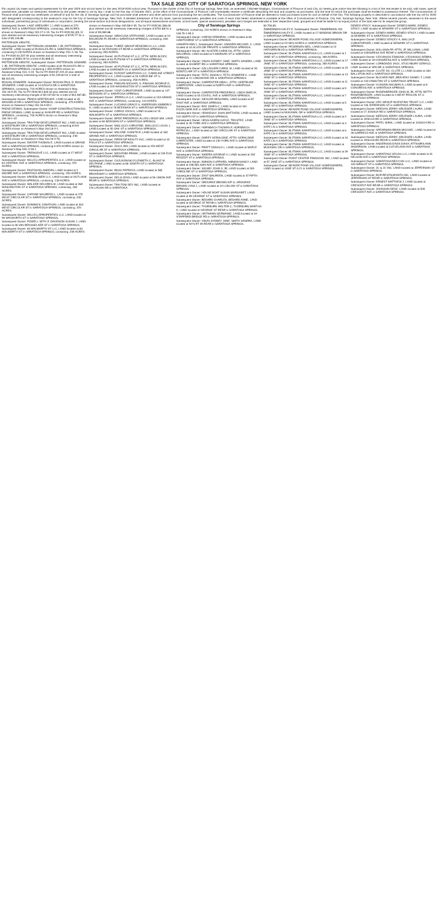TAX SALE 2020 CITY OF SARATOGA SPRINGS, NEW YORK
For unpaid city taxes and special assessment for the year 2020 and school taxes for the year 2019-2020 school year. Pursuant to the charter of the City of Saratoga Springs, New York, as amended, I Michele Madigan, Commissioner of Finance of said City, do hereby give notice that the following is a list of the real estate to be sold, with taxes, special assessment, penalties as mentioned, therefore by the power vested in me by law, I shall on the first day of October 2021, at the office of the Commissioner of Finance I will immediately receive a certificate describing the land and property as purchased, and the time for which the purchaser shall be entitled to possession thereof. The Commissioner of Finance shall purchase tax certificates on behalf of and for the city of Saratoga Springs and his purchase shall prevent and other persons from purchasing the tax certificates. The Commissioner of Finance shall be deemed to have purchased some for and on behalf of the City. The following property is described in accordance with the tax roll for 2020 with designated corresponding to the assessor's map for the City of Saratoga Springs, New York. A detailed breakdown of the city taxes, special assessments, penalties and costs of each total herein advertised is available at the office of Commissioner of Finance, City Hall, Saratoga Springs, New York. Where several parcels, assessed to the same individuals, partnership group of individuals or corporation, bearing the same section and block designations; and all equal assessments and taxes, school taxes, special assessment, penalties and charges are extended in their respective totals, grouped and shall be liable for an equal portion of the total sale for its respective group.
Subsequent Owner: LAKE GREGORY J, LAND located at 373 MAPLE AVE in SARATOGA SPRINGS, containing .490 ACRES shown on Assessor's Map 153.17-1-15. Tax for FY-2020 $4,401.11 plus interest and all necessary intervening charges of $745.77 for a total of $5,146.88.
PATTERSON KRISTIE,
Subsequent Owner: PATTERSON HOWARD J JR, PATTERSON KRISTIE, LAND located at RUGGLES RD in SARATOGA SPRINGS, containing 5.130 ACRES shown on Assessor's Map 154.-1-18. Tax for FY-2020 $1,527.92 plus interest and all necessary intervening charges of $280.19 for a total of $1,808.11.
PATTERSON KRISTIE, Subsequent Owner: PATTERSON HOWARD J JR, PATTERSON KRISTIE, LAND located at 81 RUGGLES RD in SARATOGA SPRINGS, containing 1.050 ACRES shown on Assessor's Map 154.-1-19. Tax for FY-2020 $7,222.42 plus interest and all necessary intervening charges of $1,220.84 for a total of $8,443.26.
ROGAN JENNIFER, Subsequent Owner: ROGAN PAUL D, ROGAN JENNIFER, LAND located at 13 AZALEA DR in SARATOGA SPRINGS, containing .710 ACRES shown on Assessor's Map 154.16-2-25. Tax for FY-2020 $12,640.02 plus interest and all necessary intervening charges of $2,107.83 for a total of $14,967.85.
Subsequent Owner: PRADA GERTRAUDE, LAND located at 45 MAGNOLIA DR in SARATOGA SPRINGS, containing .470 ACRES shown on Assessor's Map 154.16-2-50.1.
PAESE DENNIS, Subsequent Owner: KOMP CONSTRUCTION INC, PAESE DENNIS, LAND located at 49 BUFF RD in SARATOGA SPRINGS, containing .740 ACRES shown on Assessor's Map 164.16-1-42.
Subsequent Owner: TRA-TOM DEVELOPMENT INC, LAND located at WESTBURY DR in SARATOGA SPRINGS, containing 8.910 ACRES shown on Assessor's Map 164.16-2-1.
Subsequent Owner: TRA-TOM DEVELOPMENT INC, LAND located at WESTBURY DR in SARATOGA SPRINGS, containing .230 ACRES shown on Assessor's Map 164.16-2-76.
Subsequent Owner: DWYER THOMAS E, LAND located at GRAND AVE in SARATOGA SPRINGS, containing 9.670 ACRES shown on Assessor's Map 165.-2-36.1.
Subsequent Owner: TRENGOVE LLC, LAND located at 17 WEST AVE in SARATOGA SPRINGS.
Subsequent Owner: WILLELLAPROPERTIES LLC, LAND located at 64 CENTRAL AVE in SARATOGA SPRINGS, containing .370 ACRES.
Subsequent Owner: FASTSKOG ANDERS, LAND located at 2 MOORE AVE in SARATOGA SPRINGS, containing .420 ACRES.
Subsequent Owner: KROEBLINER LLC, LAND located at OUTLOOK AVE in SARATOGA SPRINGS, containing .130 ACRES.
Subsequent Owner: WALKER DELORES M, LAND located at 282 WASHINGTON ST in SARATOGA SPRINGS, containing .160 ACRES.
Subsequent Owner: CAPONE MAUREEN L, LAND located at 275 WEST CIRCULAR ST in SARATOGA SPRINGS, containing .240 ACRES.
Subsequent Owner: DOMINICK JONATHAN, LAND located at 304 WEST CIRCULAR ST in SARATOGA SPRINGS, containing .370 ACRES.
Subsequent Owner: WILLELLAPROPERTIES LLC, LAND located at 96 WALWORTH ST in SARATOGA SPRINGS.
Subsequent Owner: POWELL SETH F, DAVIDSON SUSAN J, LAND located at 26 VAN RENSSELAER ST in SARATOGA SPRINGS.
Subsequent Owner: 84 WALWORTH ST LLC, LAND located at 84 WALWORTH ST in SARATOGA SPRINGS, containing .230 ACRES
shown on Assessor's Map 165.58-2-35. Tax for FY-2020 $4,308.00 plus interest and all necessary intervening charges of $761.88 for a total of $5,069.88.
Subsequent Owner: SIRACUSA STEPHANIE, LAND located at 10 RAILROAD PL REAR in SARATOGA SPRINGS, containing .030 ACRES.
Subsequent Owner: THREE GROUP RESEARCH LLC, LAND located at 18 DIVISION ST REAR in SARATOGA SPRINGS, containing .050 ACRES.
Subsequent Owner: 63 PUTNAM ST LLC, ATTN: MERLIN DEV, LAND located at 63 PUTNAM ST in SARATOGA SPRINGS, containing .260 ACRES.
Subsequent Owner: 63 PUTNAM ST LLC, ATTN: MERLIN DEV, LAND located at GARDNER LN in SARATOGA SPRINGS.
Subsequent Owner: ELFONT SARATOGA LLC, CAROLINE STREET PROPERTIES LLC, LAND located at 16 CAROLINE ST in SARATOGA SPRINGS, containing .250 ACRES.
Subsequent Owner: FINIGAN MICHAEL S, FINIGAN GEORGE D, LAND located at 220 WASHINGTON ST in SARATOGA SPRINGS.
Subsequent Owner: YOST CHRISTOPHER, LAND located at 127 BEEKMAN ST in SARATOGA SPRINGS.
Subsequent Owner: JPERELLA LLC, LAND located at 153 GRAND AVE in SARATOGA SPRINGS, containing .110 ACRES.
Subsequent Owner: LUCIANO GRACE H, ANDERSON KIMBERLY A, LAND located at 76 BEEKMAN ST in SARATOGA SPRINGS.
Subsequent Owner: CARKO JOHN A, LAND located at 15 WALWORTH ST in SARATOGA SPRINGS.
Subsequent Owner: BPOE FREDERICK ALLEN LODGE 609, LAND located at 69 BEEKMAN ST in SARATOGA SPRINGS.
Subsequent Owner: MIGLUCCI CHRISTINE, MIGLUCCI LOUIS J, LAND located at 35 OAK ST in SARATOGA SPRINGS.
Subsequent Owner: MALONE JUANITA R, LAND located at 182 GRAND AVE in SARATOGA SPRINGS.
Subsequent Owner: PIPER DP REALTY INC, LAND located at 43 PHILA ST in SARATOGA SPRINGS.
Subsequent Owner: ZILKA JON, LAND located at 253 WEST CIRCULAR ST in SARATOGA SPRINGS.
Subsequent Owner: MICHENDI FRANK, LAND located at 139 ELM ST in SARATOGA SPRINGS.
Subsequent Owner: CAJUKOWSKI ELIZABETH C, BLAKE M DELPHINE, LAND located at 68 JOSEPH ST in SARATOGA SPRINGS.
Subsequent Owner: RIGGI PATRICIA, LAND located at 280 BROADWAY in SARATOGA SPRINGS.
Subsequent Owner: DELIA JEAN, LAND located at 56 UNION AVE REAR in SARATOGA SPRINGS.
Subsequent Owner: TRA-TOM DEV INC, LAND located at CALLAGAN DR in SARATOGA
City of Saratoga Springs
SPRINGS, containing .110 ACRES shown on Assessor's Map 165.79-1-95.2.
Subsequent Owner: CORSO DEBORAH, LAND located at 66 HAWTHORNE ST in SARATOGA SPRINGS.
HANAFIN ANN L, Subsequent Owner: HANAFIN MICHAEL C, LAND located at 44 ALLEN DR PRIVATE in SARATOGA SPRINGS.
Subsequent Owner: MC ALISTER CAROLYN, ATTN: LINDA WALDRON, LAND located at 5 MORGAN ST in SARATOGA SPRINGS.
Subsequent Owner: VINAS SYDNEY JANE, SMITH SANDRA, LAND located at GILBERT RD in SARATOGA SPRINGS.
Subsequent Owner: GALLAGHER CAROL M, LAND located at 30 MONTCLAIR ST in SARATOGA SPRINGS.
Subsequent Owner: TETU JASON H, TETU JENNIFER C, LAND located at 11 LONGWOOD DR in SARATOGA SPRINGS.
Subsequent Owner: CARPENTER ARIN L, ATTN: GERTRUDE CARPENTER, LAND located at NORTH AVE in SARATOGA SPRINGS.
Subsequent Owner: CARPENTER FREDERICK, LINDA OMELIA, LAND located at 45 COVELL AVE in SARATOGA SPRINGS.
Subsequent Owner: SIEGLER BENJAMIN, LAND located at 87 EAST AVE in SARATOGA SPRINGS.
Subsequent Owner: RAY JAMES C, LAND located at 161 EXCELSIOR AVE in SARATOGA SPRINGS.
Subsequent Owner: HENNESSY JOHN MATTHEW, LAND located at 101 NORTH ST in SARATOGA SPRINGS.
Subsequent Owner: HESS KAREN GAYLE, TRUSTEE, LAND located at 35 YORK AVE in SARATOGA SPRINGS.
Subsequent Owner: HORNBACH THOMAS F, HORNBACH PATRICIA L, LAND located at 182 CIRCULAR ST in SARATOGA SPRINGS.
Subsequent Owner: DOREY GERALDINE, ATTN: GERALDINE CARPENTER, LAND located at 130 YORK AVE in SARATOGA SPRINGS.
Subsequent Owner: PRATT DONALD L, LAND located at MAPLE AVE in SARATOGA SPRINGS.
Subsequent Owner: SWIERS GEORGE H, LAND located at 202 REGENT ST in SARATOGA SPRINGS.
Subsequent Owner: AMMON CLIFFORD, AMMON NANCY, LAND located at 238 NELSON AVE in SARATOGA SPRINGS.
Subsequent Owner: SIGSBY JOHN G JR, LAND located at 200 CAROLINE ST in SARATOGA SPRINGS.
Subsequent Owner: ZAST MAUREEN, LAND located at 37 FIFTH AVE in SARATOGA SPRINGS.
Subsequent Owner: OROURKE BROWN KIP G, OROURKE BROWN LONA J, LAND located at 42 LUDLOW ST in SARATOGA SPRINGS.
Subsequent Owner: HOUSE BOAT SUSAN MARGARET, LAND located at 99 GEORGE ST in SARATOGA SPRINGS.
Subsequent Owner: BEDARD CHARLES, BEDARD ANNE, LAND located at GEORGE ST REAR in SARATOGA SPRINGS.
Subsequent Owner: THORBURN WALTER C, THORBURN MARTHA K, LAND located at GEORGE ST REAR in SARATOGA SPRINGS.
Subsequent Owner: HEITMANN GERMAINE, LAND located at 19 STAFFORD BRIDGE RD in SARATOGA SPRINGS.
Subsequent Owner: VINAS SYDNEY JANE, SMITH SANDRA, LAND located at NYS RT 29 REAR in SARATOGA SPRINGS.
$2,756.65.
ZIMMERMAN HALEY E, Subsequent Owner: ZIMMERMAN JAY, ZIMMERMAN HALEY E, LAND located at 17 WINDING BROOK DR in SARATOGA SPRINGS.
Subsequent Owner: BEAVER POND VILLAGE HOMEOWNERS, LAND located at 23 NKG ACRES in SARATOGA SPRINGS.
Subsequent Owner: PEDERSEN NEIL, LAND located at 12 HATHORN BLVD in SARATOGA SPRINGS.
Subsequent Owner: BLITMAN SARATOGA LLC, LAND located at 1 JANE ST in SARATOGA SPRINGS, containing .300 ACRES.
Subsequent Owner: BLITMAN SARATOGA LLC, LAND located at 17 JANE ST in SARATOGA SPRINGS, containing .300 ACRES.
Subsequent Owner: BLITMAN SARATOGA LLC, LAND located at 15 JANE ST in SARATOGA SPRINGS.
Subsequent Owner: BLITMAN SARATOGA LLC, LAND located at 13 JANE ST in SARATOGA SPRINGS.
Subsequent Owner: BLITMAN SARATOGA LLC, LAND located at 11 JANE ST in SARATOGA SPRINGS.
Subsequent Owner: BLITMAN SARATOGA LLC, LAND located at 9 JANE ST in SARATOGA SPRINGS.
Subsequent Owner: BLITMAN SARATOGA LLC, LAND located at 7 JANE ST in SARATOGA SPRINGS.
Subsequent Owner: BLITMAN SARATOGA LLC, LAND located at 5 JANE ST in SARATOGA SPRINGS.
Subsequent Owner: BEAVER POND VILLAGE HOMEOWNERS, LAND located at MUKAMAL DR in SARATOGA SPRINGS.
Subsequent Owner: BLITMAN SARATOGA LLC, LAND located at 2 JANE ST in SARATOGA SPRINGS.
Subsequent Owner: BLITMAN SARATOGA LLC, LAND located at 4 KATE LN in SARATOGA SPRINGS.
Subsequent Owner: BLITMAN SARATOGA LLC, LAND located at 6 KATE LN in SARATOGA SPRINGS.
Subsequent Owner: BLITMAN SARATOGA LLC, LAND located at 10 KATE LN in SARATOGA SPRINGS.
Subsequent Owner: BLITMAN SARATOGA LLC, LAND located at MUKAMAL DR in SARATOGA SPRINGS.
Subsequent Owner: BLITMAN SARATOGA LLC, LAND located at 29 JANE ST in SARATOGA SPRINGS.
Subsequent Owner: POINT CENTER FINANCIAL INC, LAND located at 57 JANE ST in SARATOGA SPRINGS.
Subsequent Owner: BEAVER POND VILLAGE HOMEOWNERS, LAND located at JANE ST-3-21 in SARATOGA SPRINGS.
DEMEO STACY, Subsequent Owner: DEMEO MARK, DEMEO STACY, LAND located at NEWARK ST in SARATOGA SPRINGS.
Subsequent Owner: DEMEO MARK, DEMEO STACY, LAND located at NEWARK ST in SARATOGA SPRINGS.
Subsequent Owner: DEMEO STACEY A, WALLACE CHRISTOPHER, LAND located at NEWARK ST in SARATOGA SPRINGS.
Subsequent Owner: WILLIAMS FP, ATTN: JP WILLIAMS, LAND located at CONGRESS AVE REAR in SARATOGA SPRINGS.
Subsequent Owner: CECHNICKI EDMUND, CECHNICKI DEBRA, LAND located at 19 CONGRESS AVE in SARATOGA SPRINGS.
Subsequent Owner: LORBONDO JACK, STUCHBURY GERALD, LAND located at SPA DR in SARATOGA SPRINGS.
Subsequent Owner: CLUTE DC, CLUTE LI, LAND located at 184 BALLSTON AVE in SARATOGA SPRINGS.
Subsequent Owner: BUCHER AME, BREHENY DANIEL T, LAND located at 133 HAMILTON ST in SARATOGA SPRINGS.
Subsequent Owner: HUSSAIN NAUMAN A, LAND located at 6 CONGRESS AVE in SARATOGA SPRINGS.
Subsequent Owner: ROSENBERGER JOHN W JR, ATTN: BETTY ROSENBERGER, LAND located at 4 WEST FENLON ST in SARATOGA SPRINGS.
Subsequent Owner: HFC GROUP INVESTING TRUST LLC, LAND located at 136 JEFFERSON ST in SARATOGA SPRINGS.
Subsequent Owner: MEEHAN JERRY, KRUEGER LAURA, LAND located at 17 JOSHUA RD in SARATOGA SPRINGS.
Subsequent Owner: MEEHAN JERRY, KRUEGER LAURA, LAND located at JOSHUA RD in SARATOGA SPRINGS.
Subsequent Owner: PATEL NIRAL, LAND located at JOSHUA RD in SARATOGA SPRINGS.
Subsequent Owner: SPEARMAN BRIAN MICHAEL, LAND located at 26 GARFIELD AVE in SARATOGA SPRINGS.
Subsequent Owner: MEEHAN JERRY, KRUEGER LAURA, LAND located at JOSHUA RD REAR in SARATOGA SPRINGS.
Subsequent Owner: ANDERSON DAVIS DAISY, ATTN:MRS ANN ANDERSON, LAND located at CLEVELAND AVE in SARATOGA SPRINGS.
Subsequent Owner: SARATOGA VEGAS LLC, LAND located at 31 NELSON AVE in SARATOGA SPRINGS.
Subsequent Owner: SARATOGA/NECCHIS LLC, LAND located at 103 WRIGHT ST in SARATOGA SPRINGS.
Subsequent Owner: JC & JC INC, LAND located at JEFFERSON ST in SARATOGA SPRINGS.
Subsequent Owner: BCR RESTAURANTS INC, LAND located at JEFFERSON ST REAR in SARATOGA SPRINGS.
Subsequent Owner: ERNEST MATTHEW J, LAND located at CRESCENT AVE REAR in SARATOGA SPRINGS.
Subsequent Owner: JOHNSON DEKE, LAND located at 505 CRESCENT AVE in SARATOGA SPRINGS.